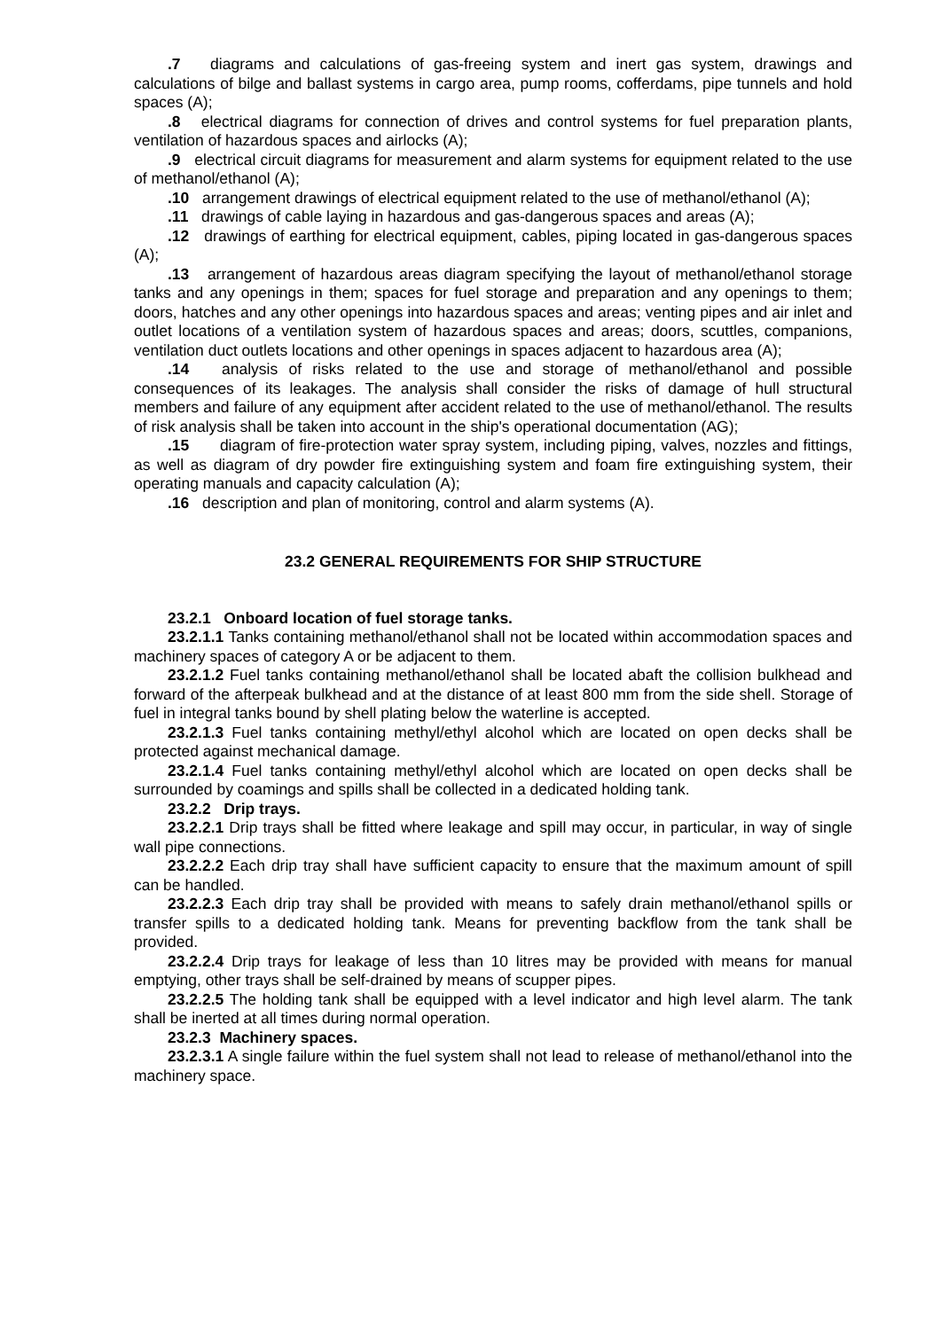.7 diagrams and calculations of gas-freeing system and inert gas system, drawings and calculations of bilge and ballast systems in cargo area, pump rooms, cofferdams, pipe tunnels and hold spaces (A);
.8 electrical diagrams for connection of drives and control systems for fuel preparation plants, ventilation of hazardous spaces and airlocks (A);
.9 electrical circuit diagrams for measurement and alarm systems for equipment related to the use of methanol/ethanol (A);
.10 arrangement drawings of electrical equipment related to the use of methanol/ethanol (A);
.11 drawings of cable laying in hazardous and gas-dangerous spaces and areas (A);
.12 drawings of earthing for electrical equipment, cables, piping located in gas-dangerous spaces (A);
.13 arrangement of hazardous areas diagram specifying the layout of methanol/ethanol storage tanks and any openings in them; spaces for fuel storage and preparation and any openings to them; doors, hatches and any other openings into hazardous spaces and areas; venting pipes and air inlet and outlet locations of a ventilation system of hazardous spaces and areas; doors, scuttles, companions, ventilation duct outlets locations and other openings in spaces adjacent to hazardous area (A);
.14 analysis of risks related to the use and storage of methanol/ethanol and possible consequences of its leakages. The analysis shall consider the risks of damage of hull structural members and failure of any equipment after accident related to the use of methanol/ethanol. The results of risk analysis shall be taken into account in the ship's operational documentation (AG);
.15 diagram of fire-protection water spray system, including piping, valves, nozzles and fittings, as well as diagram of dry powder fire extinguishing system and foam fire extinguishing system, their operating manuals and capacity calculation (A);
.16 description and plan of monitoring, control and alarm systems (A).
23.2 GENERAL REQUIREMENTS FOR SHIP STRUCTURE
23.2.1 Onboard location of fuel storage tanks.
23.2.1.1 Tanks containing methanol/ethanol shall not be located within accommodation spaces and machinery spaces of category A or be adjacent to them.
23.2.1.2 Fuel tanks containing methanol/ethanol shall be located abaft the collision bulkhead and forward of the afterpeak bulkhead and at the distance of at least 800 mm from the side shell. Storage of fuel in integral tanks bound by shell plating below the waterline is accepted.
23.2.1.3 Fuel tanks containing methyl/ethyl alcohol which are located on open decks shall be protected against mechanical damage.
23.2.1.4 Fuel tanks containing methyl/ethyl alcohol which are located on open decks shall be surrounded by coamings and spills shall be collected in a dedicated holding tank.
23.2.2 Drip trays.
23.2.2.1 Drip trays shall be fitted where leakage and spill may occur, in particular, in way of single wall pipe connections.
23.2.2.2 Each drip tray shall have sufficient capacity to ensure that the maximum amount of spill can be handled.
23.2.2.3 Each drip tray shall be provided with means to safely drain methanol/ethanol spills or transfer spills to a dedicated holding tank. Means for preventing backflow from the tank shall be provided.
23.2.2.4 Drip trays for leakage of less than 10 litres may be provided with means for manual emptying, other trays shall be self-drained by means of scupper pipes.
23.2.2.5 The holding tank shall be equipped with a level indicator and high level alarm. The tank shall be inerted at all times during normal operation.
23.2.3 Machinery spaces.
23.2.3.1 A single failure within the fuel system shall not lead to release of methanol/ethanol into the machinery space.